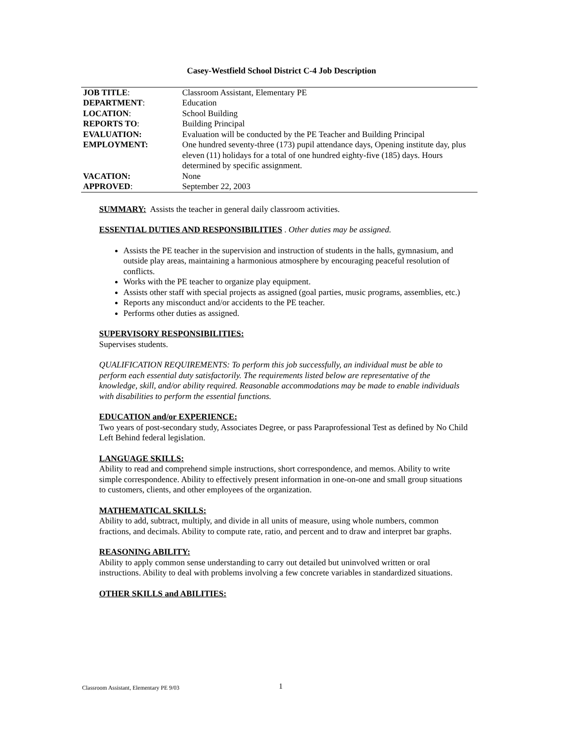Casey-Westfield School District C-4 Job Description
| JOB TITLE : | Classroom Assistant, Elementary PE |
| DEPARTMENT : | Education |
| LOCATION : | School Building |
| REPORTS TO : | Building Principal |
| EVALUATION: | Evaluation will be conducted by the PE Teacher and Building Principal |
| EMPLOYMENT: | One hundred seventy-three (173) pupil attendance days, Opening institute day, plus eleven (11) holidays for a total of one hundred eighty-five (185) days. Hours determined by specific assignment. |
| VACATION: | None |
| APPROVED : | September 22, 2003 |
SUMMARY: Assists the teacher in general daily classroom activities.
ESSENTIAL DUTIES AND RESPONSIBILITIES . Other duties may be assigned.
Assists the PE teacher in the supervision and instruction of students in the halls, gymnasium, and outside play areas, maintaining a harmonious atmosphere by encouraging peaceful resolution of conflicts.
Works with the PE teacher to organize play equipment.
Assists other staff with special projects as assigned (goal parties, music programs, assemblies, etc.)
Reports any misconduct and/or accidents to the PE teacher.
Performs other duties as assigned.
SUPERVISORY RESPONSIBILITIES:
Supervises students.
QUALIFICATION REQUIREMENTS: To perform this job successfully, an individual must be able to perform each essential duty satisfactorily. The requirements listed below are representative of the knowledge, skill, and/or ability required. Reasonable accommodations may be made to enable individuals with disabilities to perform the essential functions.
EDUCATION and/or EXPERIENCE:
Two years of post-secondary study, Associates Degree, or pass Paraprofessional Test as defined by No Child Left Behind federal legislation.
LANGUAGE SKILLS:
Ability to read and comprehend simple instructions, short correspondence, and memos. Ability to write simple correspondence. Ability to effectively present information in one-on-one and small group situations to customers, clients, and other employees of the organization.
MATHEMATICAL SKILLS:
Ability to add, subtract, multiply, and divide in all units of measure, using whole numbers, common fractions, and decimals. Ability to compute rate, ratio, and percent and to draw and interpret bar graphs.
REASONING ABILITY:
Ability to apply common sense understanding to carry out detailed but uninvolved written or oral instructions. Ability to deal with problems involving a few concrete variables in standardized situations.
OTHER SKILLS and ABILITIES:
Classroom Assistant, Elementary PE 9/03 1